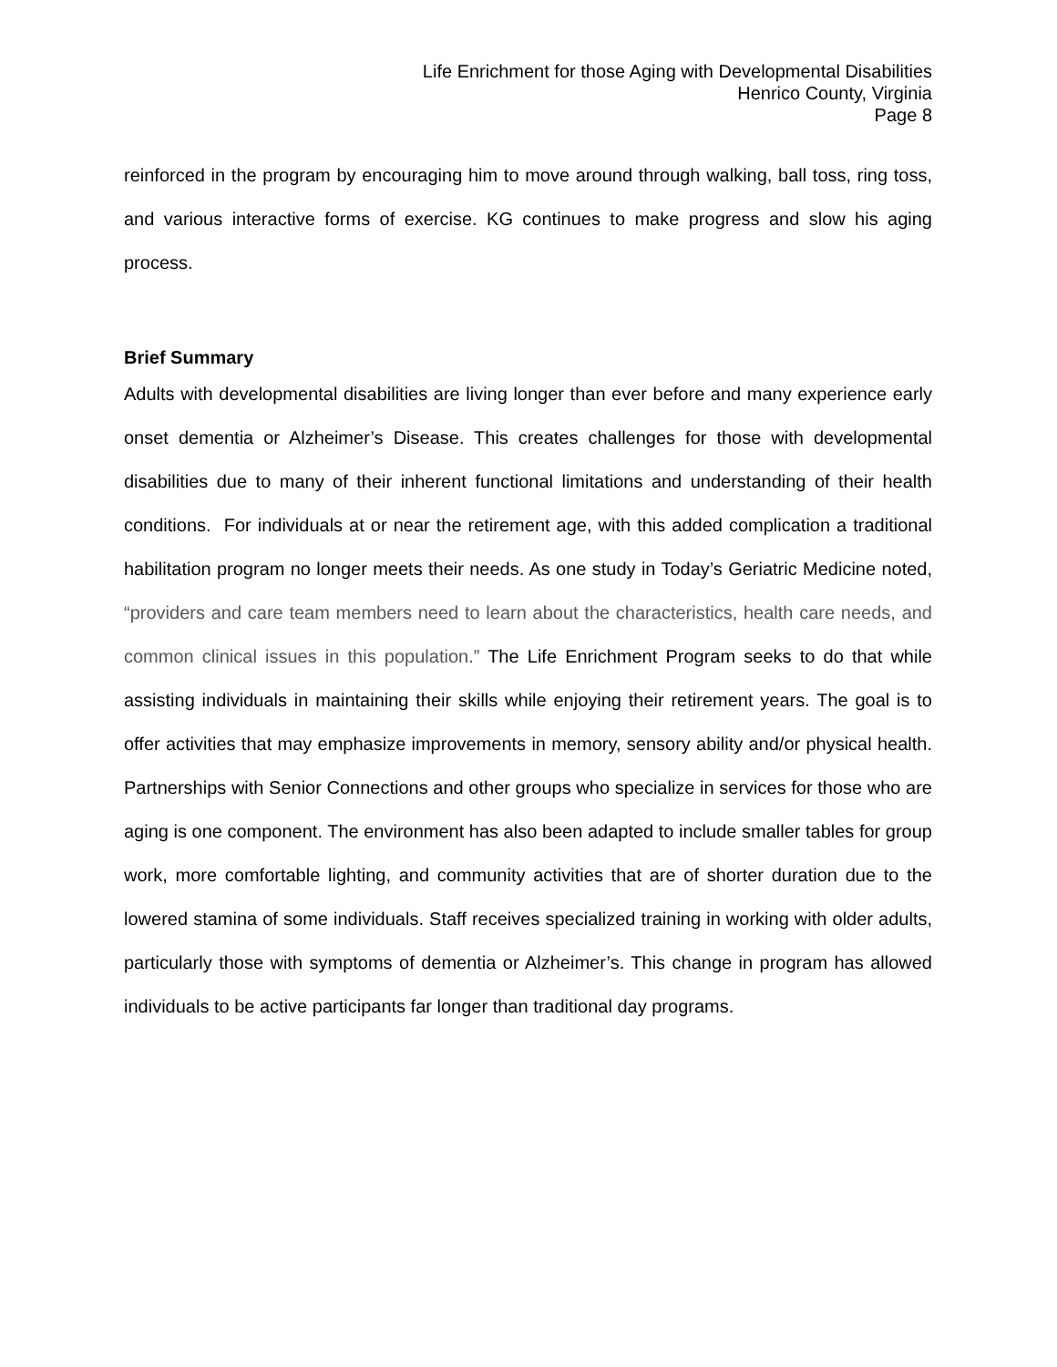Life Enrichment for those Aging with Developmental Disabilities
Henrico County, Virginia
Page 8
reinforced in the program by encouraging him to move around through walking, ball toss, ring toss, and various interactive forms of exercise. KG continues to make progress and slow his aging process.
Brief Summary
Adults with developmental disabilities are living longer than ever before and many experience early onset dementia or Alzheimer’s Disease. This creates challenges for those with developmental disabilities due to many of their inherent functional limitations and understanding of their health conditions. For individuals at or near the retirement age, with this added complication a traditional habilitation program no longer meets their needs. As one study in Today’s Geriatric Medicine noted, “providers and care team members need to learn about the characteristics, health care needs, and common clinical issues in this population.” The Life Enrichment Program seeks to do that while assisting individuals in maintaining their skills while enjoying their retirement years. The goal is to offer activities that may emphasize improvements in memory, sensory ability and/or physical health. Partnerships with Senior Connections and other groups who specialize in services for those who are aging is one component. The environment has also been adapted to include smaller tables for group work, more comfortable lighting, and community activities that are of shorter duration due to the lowered stamina of some individuals. Staff receives specialized training in working with older adults, particularly those with symptoms of dementia or Alzheimer’s. This change in program has allowed individuals to be active participants far longer than traditional day programs.